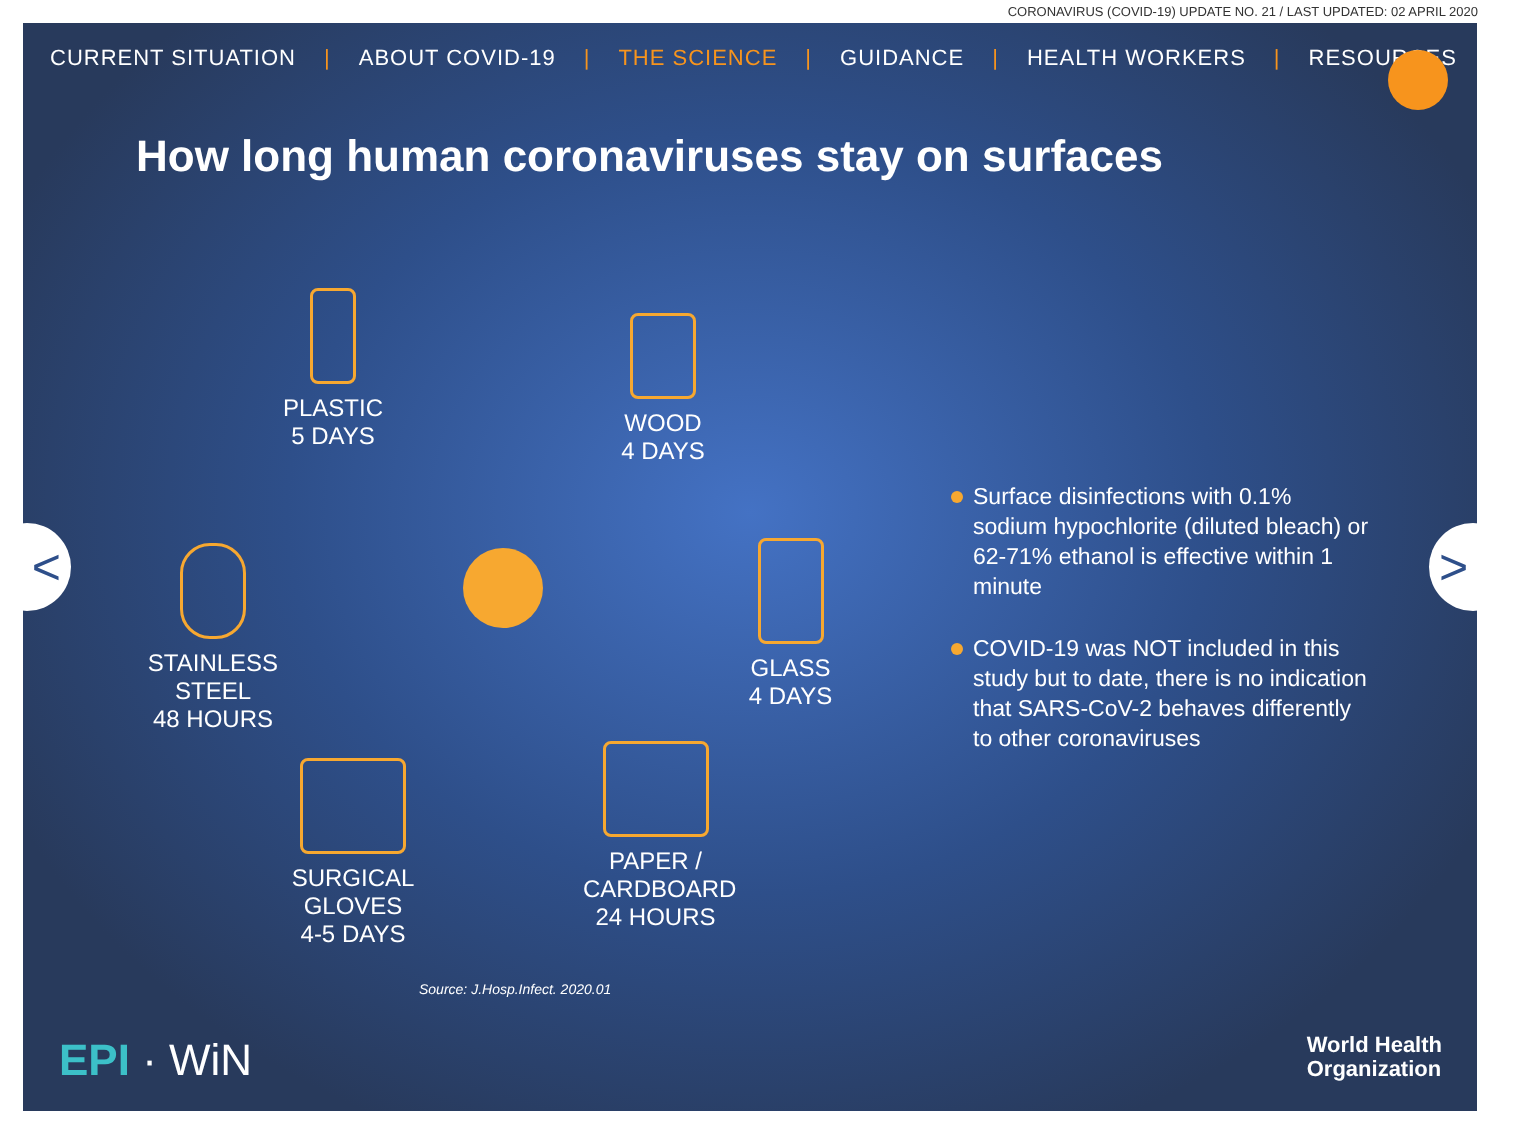CORONAVIRUS (COVID-19) UPDATE NO. 21 / LAST UPDATED: 02 APRIL 2020
CURRENT SITUATION | ABOUT COVID-19 | THE SCIENCE | GUIDANCE | HEALTH WORKERS | RESOURCES
How long human coronaviruses stay on surfaces
PLASTIC
5 DAYS
WOOD
4 DAYS
STAINLESS STEEL
48 HOURS
GLASS
4 DAYS
SURGICAL GLOVES
4-5 DAYS
PAPER / CARDBOARD
24 HOURS
Surface disinfections with 0.1% sodium hypochlorite (diluted bleach) or 62-71% ethanol is effective within 1 minute
COVID-19 was NOT included in this study but to date, there is no indication that SARS-CoV-2 behaves differently to other coronaviruses
Source: J.Hosp.Infect. 2020.01
< >
EPI · WiN
World Health
Organization